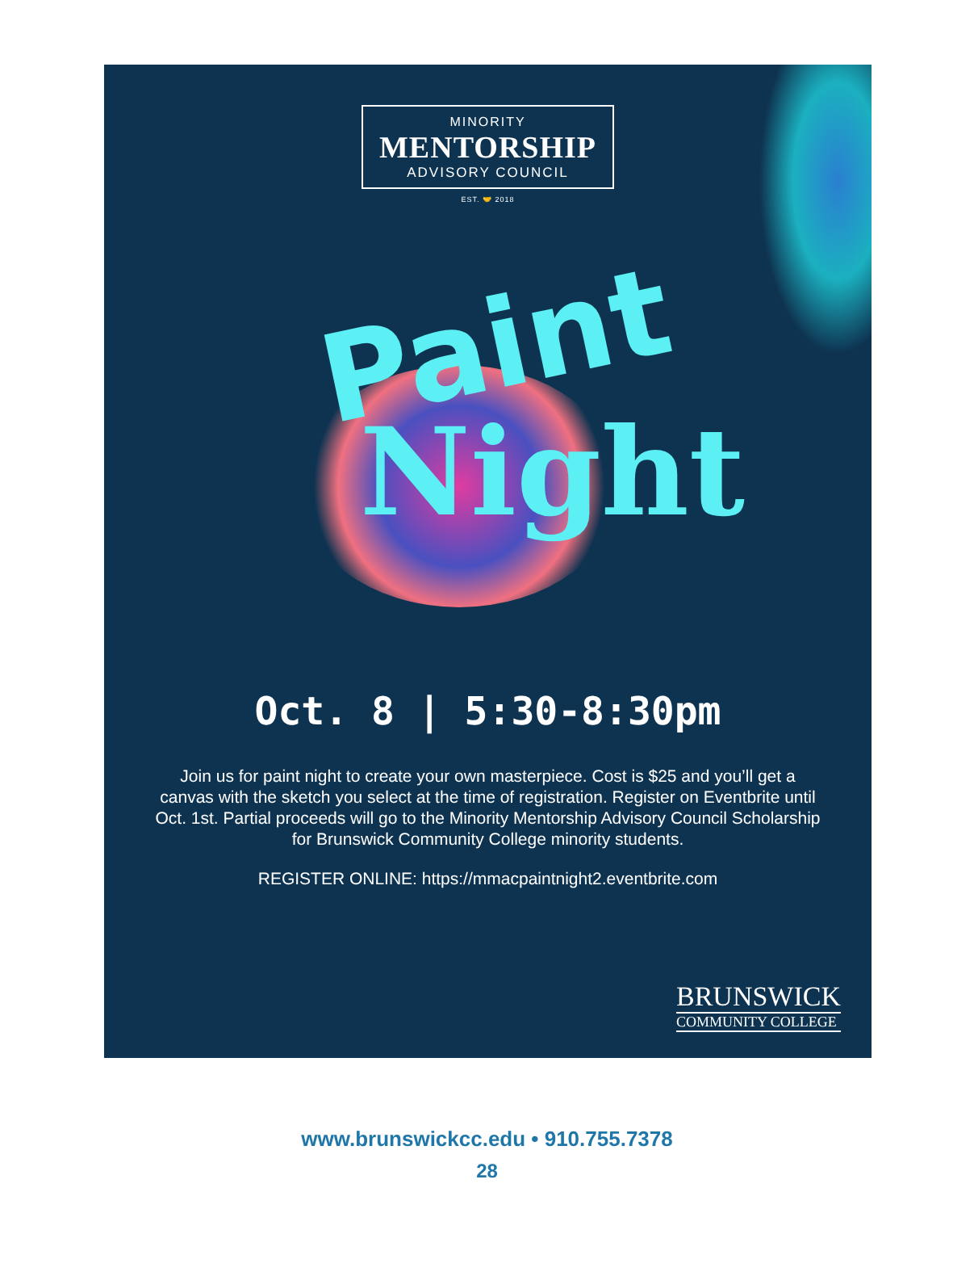MINORITY
MENTORSHIP
ADVISORY COUNCIL
EST. 🤝 2018
Paint
Night
Oct. 8 | 5:30-8:30pm
Join us for paint night to create your own masterpiece. Cost is $25 and you’ll get a canvas with the sketch you select at the time of registration. Register on Eventbrite until Oct. 1st. Partial proceeds will go to the Minority Mentorship Advisory Council Scholarship for Brunswick Community College minority students.
REGISTER ONLINE: https://mmacpaintnight2.eventbrite.com
BRUNSWICK
COMMUNITY COLLEGE
www.brunswickcc.edu • 910.755.7378
28